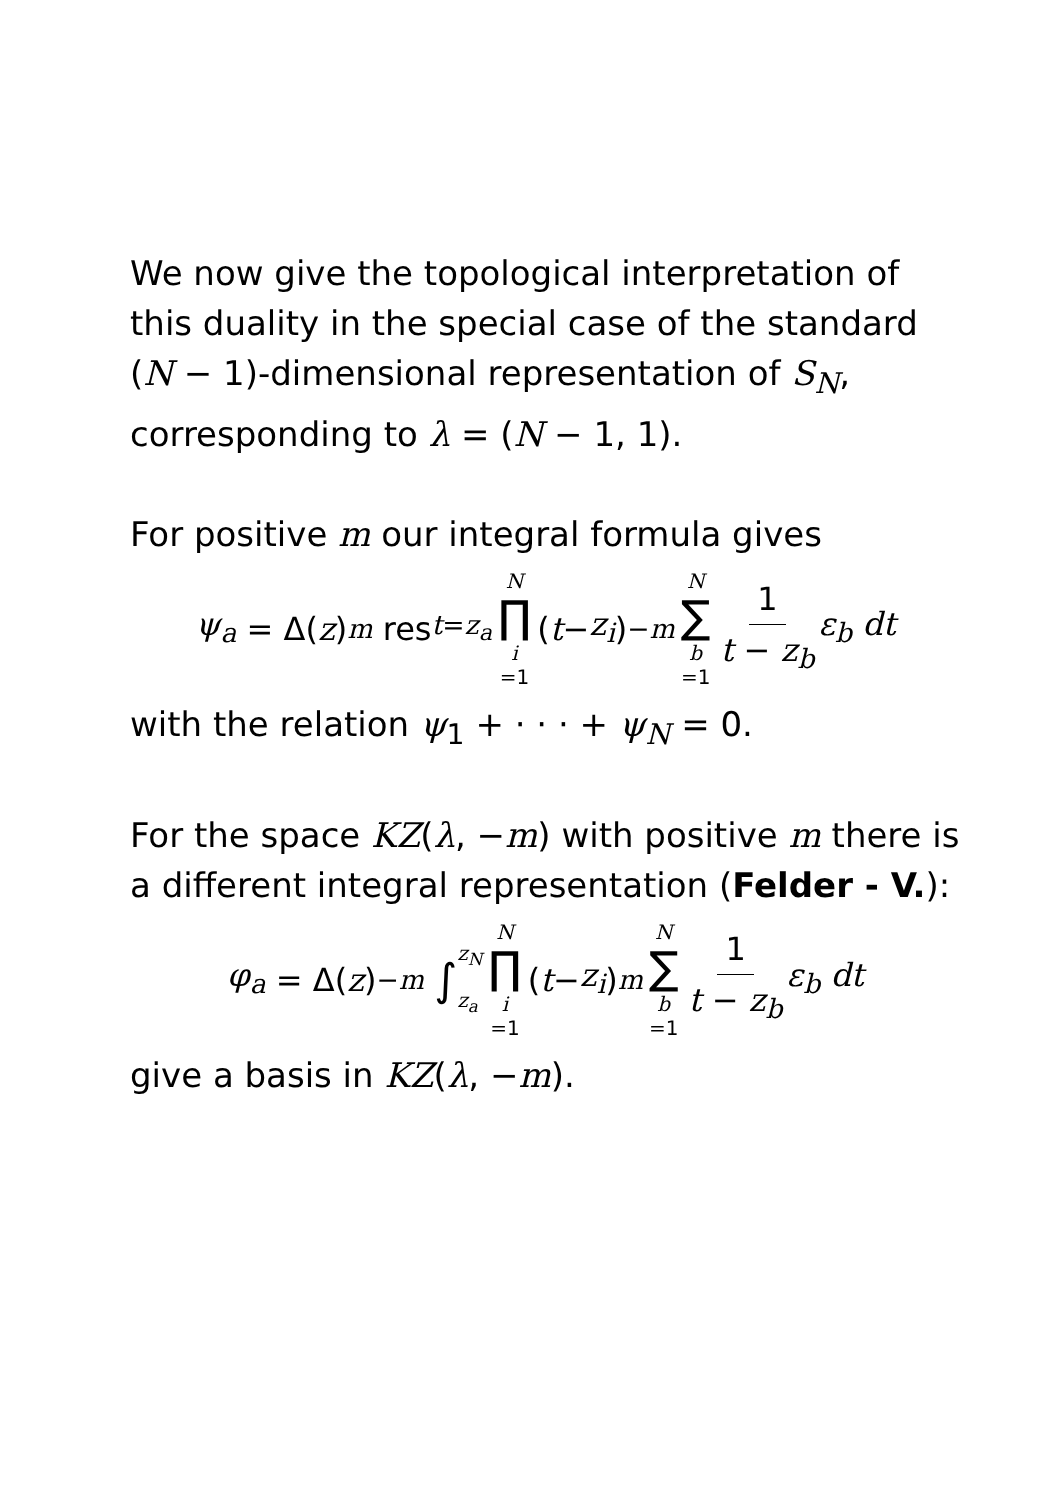We now give the topological interpretation of this duality in the special case of the standard (N − 1)-dimensional representation of S<sub>N</sub>, corresponding to λ = (N − 1, 1).
For positive m our integral formula gives
ψ<sub>a</sub> = Δ(z)<sup>m</sup> res<sub>t=z<sub>a</sub></sub> N ∏ i =1 (t − z<sub>i</sub>)<sup>−m</sup> N ∑ b =1 1 t − z<sub>b</sub> ε<sub>b</sub> dt
with the relation ψ<sub>1</sub> + · · · + ψ<sub>N</sub> = 0.
For the space KZ(λ, −m) with positive m there is a different integral representation (Felder - V.):
φ<sub>a</sub> = Δ(z)<sup>−m</sup> ∫ z<sub>N</sub> z<sub>a</sub> N ∏ i =1 (t − z<sub>i</sub>)<sup>m</sup> N ∑ b =1 1 t − z<sub>b</sub> ε<sub>b</sub> dt
give a basis in KZ(λ, −m).